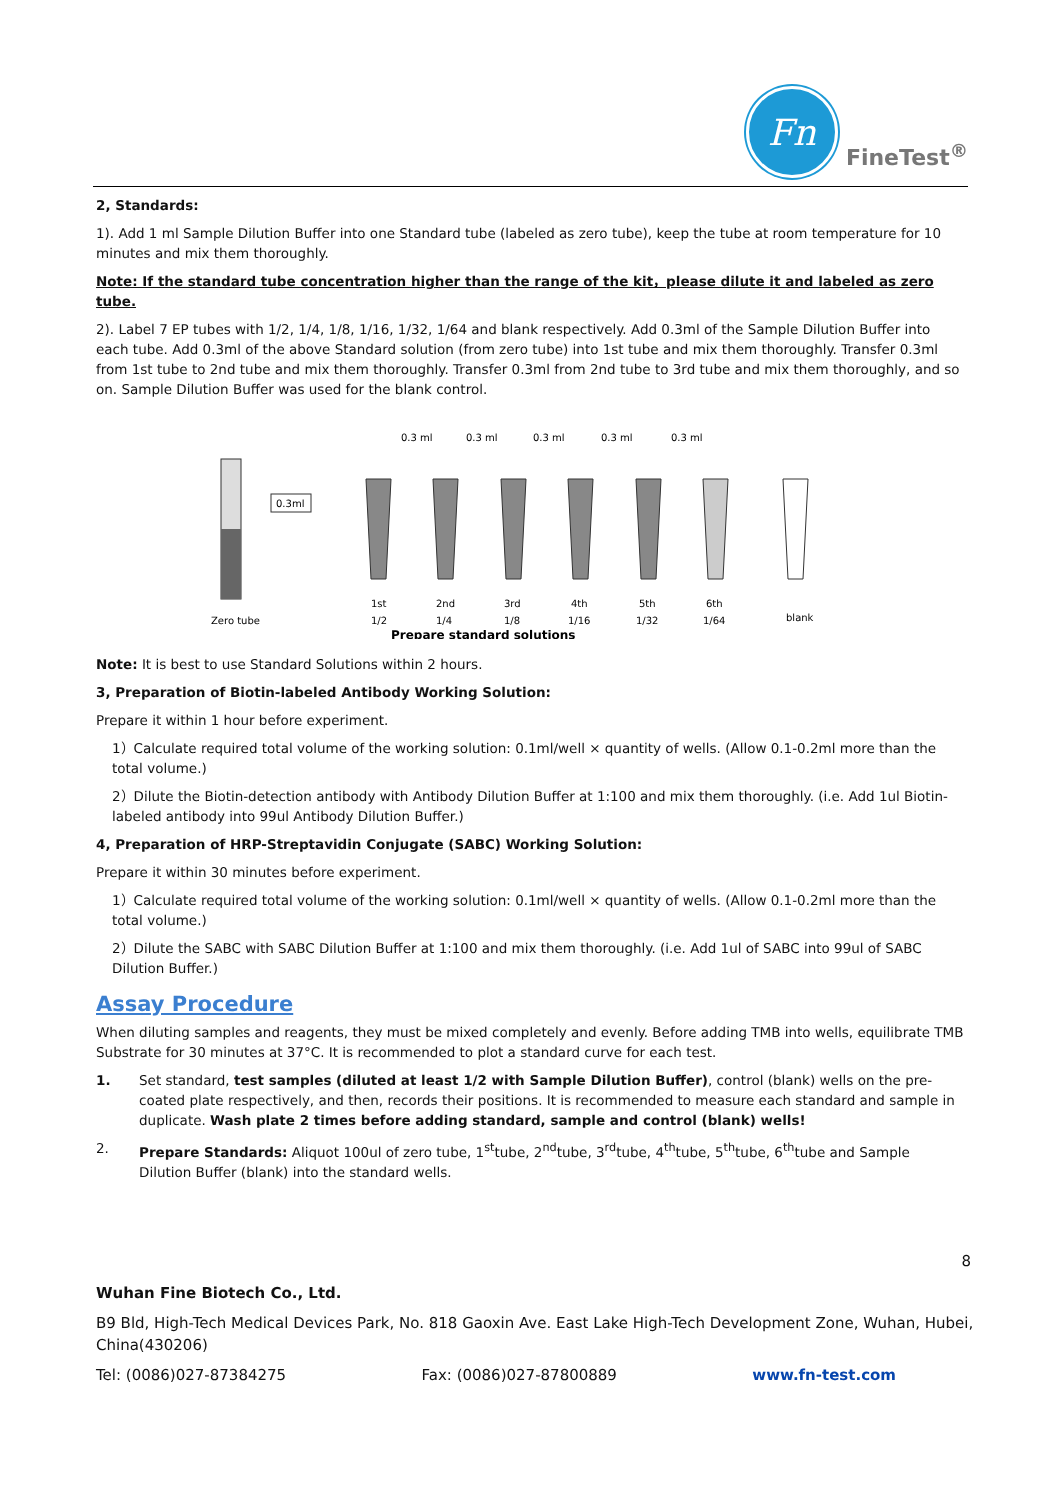Fn
FineTest<sup>®</sup>
2, Standards:
1). Add 1 ml Sample Dilution Buffer into one Standard tube (labeled as zero tube), keep the tube at room temperature for 10 minutes and mix them thoroughly.
Note: If the standard tube concentration higher than the range of the kit，please dilute it and labeled as zero tube.
2). Label 7 EP tubes with 1/2, 1/4, 1/8, 1/16, 1/32, 1/64 and blank respectively. Add 0.3ml of the Sample Dilution Buffer into each tube. Add 0.3ml of the above Standard solution (from zero tube) into 1st tube and mix them thoroughly. Transfer 0.3ml from 1st tube to 2nd tube and mix them thoroughly. Transfer 0.3ml from 2nd tube to 3rd tube and mix them thoroughly, and so on. Sample Dilution Buffer was used for the blank control.
0.3 ml
0.3 ml
0.3 ml
0.3 ml
0.3 ml
0.3ml
Zero tube
1st
2nd
3rd
4th
5th
6th
blank
1/2
1/4
1/8
1/16
1/32
1/64
Prepare standard solutions
Note: It is best to use Standard Solutions within 2 hours.
3, Preparation of Biotin-labeled Antibody Working Solution:
Prepare it within 1 hour before experiment.
1）Calculate required total volume of the working solution: 0.1ml/well × quantity of wells. (Allow 0.1-0.2ml more than the total volume.)
2）Dilute the Biotin-detection antibody with Antibody Dilution Buffer at 1:100 and mix them thoroughly. (i.e. Add 1ul Biotin-labeled antibody into 99ul Antibody Dilution Buffer.)
4, Preparation of HRP-Streptavidin Conjugate (SABC) Working Solution:
Prepare it within 30 minutes before experiment.
1）Calculate required total volume of the working solution: 0.1ml/well × quantity of wells. (Allow 0.1-0.2ml more than the total volume.)
2）Dilute the SABC with SABC Dilution Buffer at 1:100 and mix them thoroughly. (i.e. Add 1ul of SABC into 99ul of SABC Dilution Buffer.)
Assay Procedure
When diluting samples and reagents, they must be mixed completely and evenly. Before adding TMB into wells, equilibrate TMB Substrate for 30 minutes at 37°C. It is recommended to plot a standard curve for each test.
1. Set standard, test samples (diluted at least 1/2 with Sample Dilution Buffer), control (blank) wells on the pre-coated plate respectively, and then, records their positions. It is recommended to measure each standard and sample in duplicate. Wash plate 2 times before adding standard, sample and control (blank) wells!
2. Prepare Standards: Aliquot 100ul of zero tube, 1<sup>st</sup>tube, 2<sup>nd</sup>tube, 3<sup>rd</sup>tube, 4<sup>th</sup>tube, 5<sup>th</sup>tube, 6<sup>th</sup>tube and Sample Dilution Buffer (blank) into the standard wells.
8
Wuhan Fine Biotech Co., Ltd.
B9 Bld, High-Tech Medical Devices Park, No. 818 Gaoxin Ave. East Lake High-Tech Development Zone, Wuhan, Hubei, China(430206)
Tel: (0086)027-87384275 Fax: (0086)027-87800889 www.fn-test.com